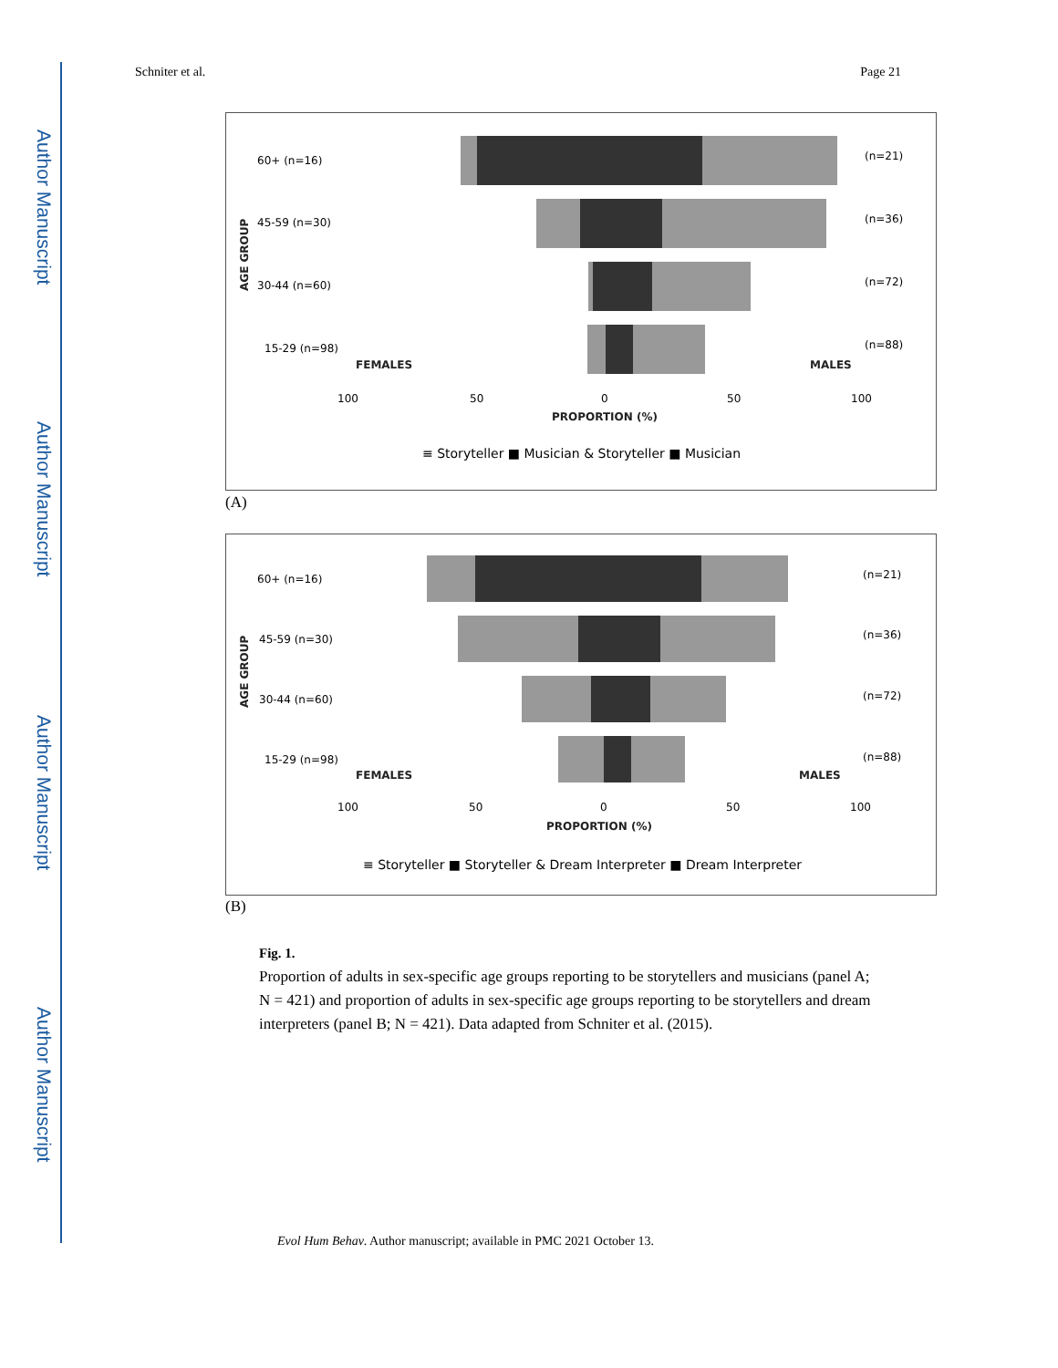Author Manuscript
Author Manuscript
Author Manuscript
Author Manuscript
Schniter et al. Page 21
60+ (n=16)
45-59 (n=30)
30-44 (n=60)
15-29 (n=98)
(n=21)
(n=36)
(n=72)
(n=88)
FEMALES
MALES
100
50
0
50
100
PROPORTION (%)
AGE GROUP
≡ Storyteller ■ Musician & Storyteller ■ Musician
(A)
60+ (n=16)
45-59 (n=30)
30-44 (n=60)
15-29 (n=98)
(n=21)
(n=36)
(n=72)
(n=88)
FEMALES
MALES
100
50
0
50
100
PROPORTION (%)
AGE GROUP
≡ Storyteller ■ Storyteller & Dream Interpreter ■ Dream Interpreter
(B)
Fig. 1.
Proportion of adults in sex-specific age groups reporting to be storytellers and musicians (panel A; N = 421) and proportion of adults in sex-specific age groups reporting to be storytellers and dream interpreters (panel B; N = 421). Data adapted from Schniter et al. (2015).
Evol Hum Behav. Author manuscript; available in PMC 2021 October 13.